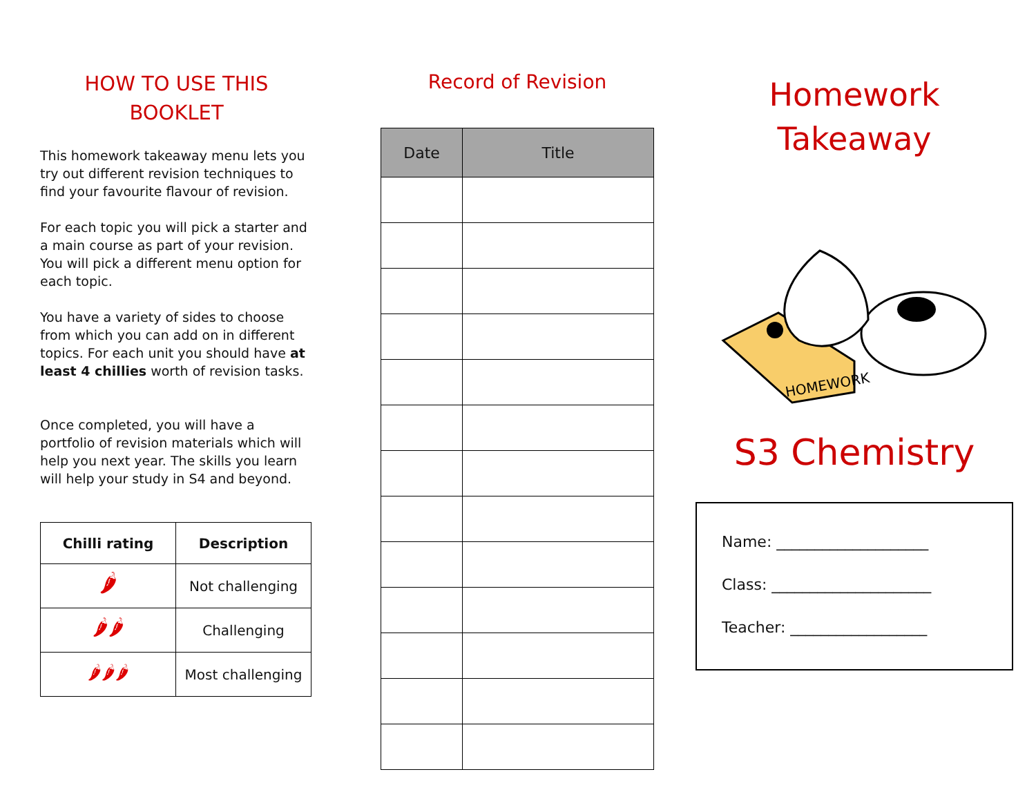HOW TO USE THIS
BOOKLET
This homework takeaway menu lets you try out different revision techniques to find your favourite flavour of revision.
For each topic you will pick a starter and a main course as part of your revision. You will pick a different menu option for each topic.
You have a variety of sides to choose from which you can add on in different topics. For each unit you should have at least 4 chillies worth of revision tasks.
Once completed, you will have a portfolio of revision materials which will help you next year. The skills you learn will help your study in S4 and beyond.
| Chilli rating | Description |
| --- | --- |
| 🌶 | Not challenging |
| 🌶🌶 | Challenging |
| 🌶🌶🌶 | Most challenging |
Record of Revision
| Date | Title |
| --- | --- |
Homework
Takeaway
HOMEWORK
S3 Chemistry
Name: ____________________
Class: _____________________
Teacher: __________________